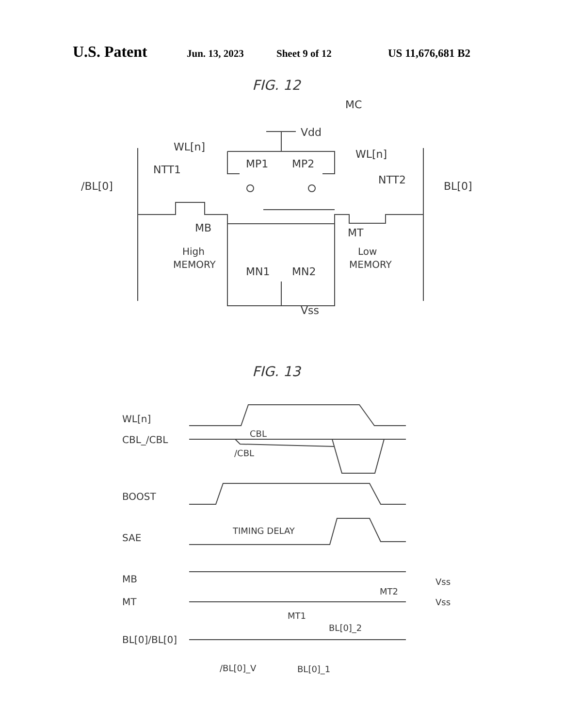U.S. Patent Jun. 13, 2023 Sheet 9 of 12 US 11,676,681 B2
FIG. 12
MC
Vdd
WL[n]
WL[n]
NTT1
NTT2
MP1
MP2
/BL[0]
BL[0]
MB
MT
High
MEMORY
Low
MEMORY
MN1
MN2
Vss
FIG. 13
WL[n]
CBL_/CBL
CBL
/CBL
BOOST
TIMING DELAY
SAE
MB
Vss
MT2
MT
Vss
MT1
BL[0]_2
BL[0]/BL[0]
/BL[0]_V
BL[0]_1